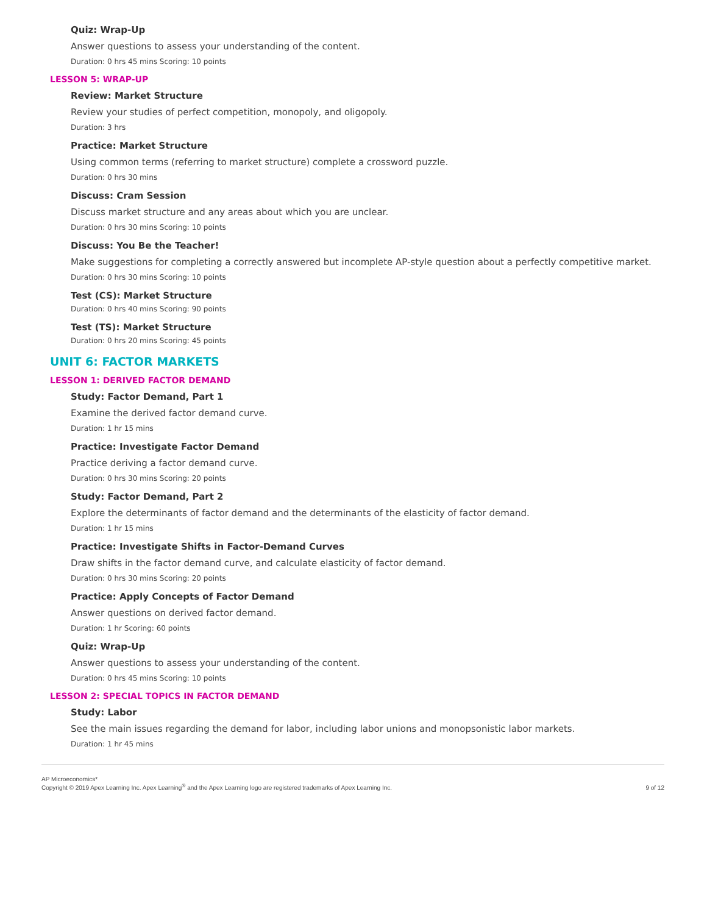Quiz: Wrap-Up
Answer questions to assess your understanding of the content.
Duration: 0 hrs 45 mins Scoring: 10 points
LESSON 5: WRAP-UP
Review: Market Structure
Review your studies of perfect competition, monopoly, and oligopoly.
Duration: 3 hrs
Practice: Market Structure
Using common terms (referring to market structure) complete a crossword puzzle.
Duration: 0 hrs 30 mins
Discuss: Cram Session
Discuss market structure and any areas about which you are unclear.
Duration: 0 hrs 30 mins Scoring: 10 points
Discuss: You Be the Teacher!
Make suggestions for completing a correctly answered but incomplete AP-style question about a perfectly competitive market.
Duration: 0 hrs 30 mins Scoring: 10 points
Test (CS): Market Structure
Duration: 0 hrs 40 mins Scoring: 90 points
Test (TS): Market Structure
Duration: 0 hrs 20 mins Scoring: 45 points
UNIT 6: FACTOR MARKETS
LESSON 1: DERIVED FACTOR DEMAND
Study: Factor Demand, Part 1
Examine the derived factor demand curve.
Duration: 1 hr 15 mins
Practice: Investigate Factor Demand
Practice deriving a factor demand curve.
Duration: 0 hrs 30 mins Scoring: 20 points
Study: Factor Demand, Part 2
Explore the determinants of factor demand and the determinants of the elasticity of factor demand.
Duration: 1 hr 15 mins
Practice: Investigate Shifts in Factor-Demand Curves
Draw shifts in the factor demand curve, and calculate elasticity of factor demand.
Duration: 0 hrs 30 mins Scoring: 20 points
Practice: Apply Concepts of Factor Demand
Answer questions on derived factor demand.
Duration: 1 hr Scoring: 60 points
Quiz: Wrap-Up
Answer questions to assess your understanding of the content.
Duration: 0 hrs 45 mins Scoring: 10 points
LESSON 2: SPECIAL TOPICS IN FACTOR DEMAND
Study: Labor
See the main issues regarding the demand for labor, including labor unions and monopsonistic labor markets.
Duration: 1 hr 45 mins
AP Microeconomics*
Copyright © 2019 Apex Learning Inc. Apex Learning<sup>®</sup> and the Apex Learning logo are registered trademarks of Apex Learning Inc.
9 of 12